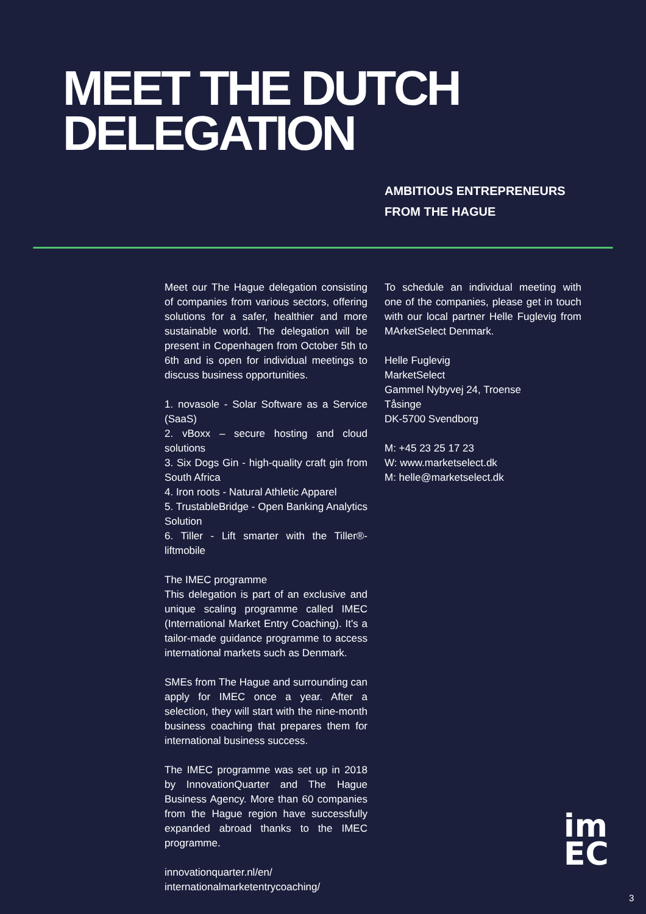MEET THE DUTCH
DELEGATION
AMBITIOUS ENTREPRENEURS
FROM THE HAGUE
Meet our The Hague delegation consisting of companies from various sectors, offering solutions for a safer, healthier and more sustainable world. The delegation will be present in Copenhagen from October 5th to 6th and is open for individual meetings to discuss business opportunities.
1. novasole - Solar Software as a Service (SaaS)
2. vBoxx – secure hosting and cloud solutions
3. Six Dogs Gin - high-quality craft gin from South Africa
4. Iron roots - Natural Athletic Apparel
5. TrustableBridge - Open Banking Analytics Solution
6. Tiller - Lift smarter with the Tiller®-liftmobile
The IMEC programme
This delegation is part of an exclusive and unique scaling programme called IMEC (International Market Entry Coaching). It's a tailor-made guidance programme to access international markets such as Denmark.
SMEs from The Hague and surrounding can apply for IMEC once a year. After a selection, they will start with the nine-month business coaching that prepares them for international business success.
The IMEC programme was set up in 2018 by InnovationQuarter and The Hague Business Agency. More than 60 companies from the Hague region have successfully expanded abroad thanks to the IMEC programme.
innovationquarter.nl/en/
internationalmarketentrycoaching/
To schedule an individual meeting with one of the companies, please get in touch with our local partner Helle Fuglevig from MArketSelect Denmark.
Helle Fuglevig
MarketSelect
Gammel Nybyvej 24, Troense
Tåsinge
DK-5700 Svendborg
M: +45 23 25 17 23
W: www.marketselect.dk
M: helle@marketselect.dk
im
EC
3